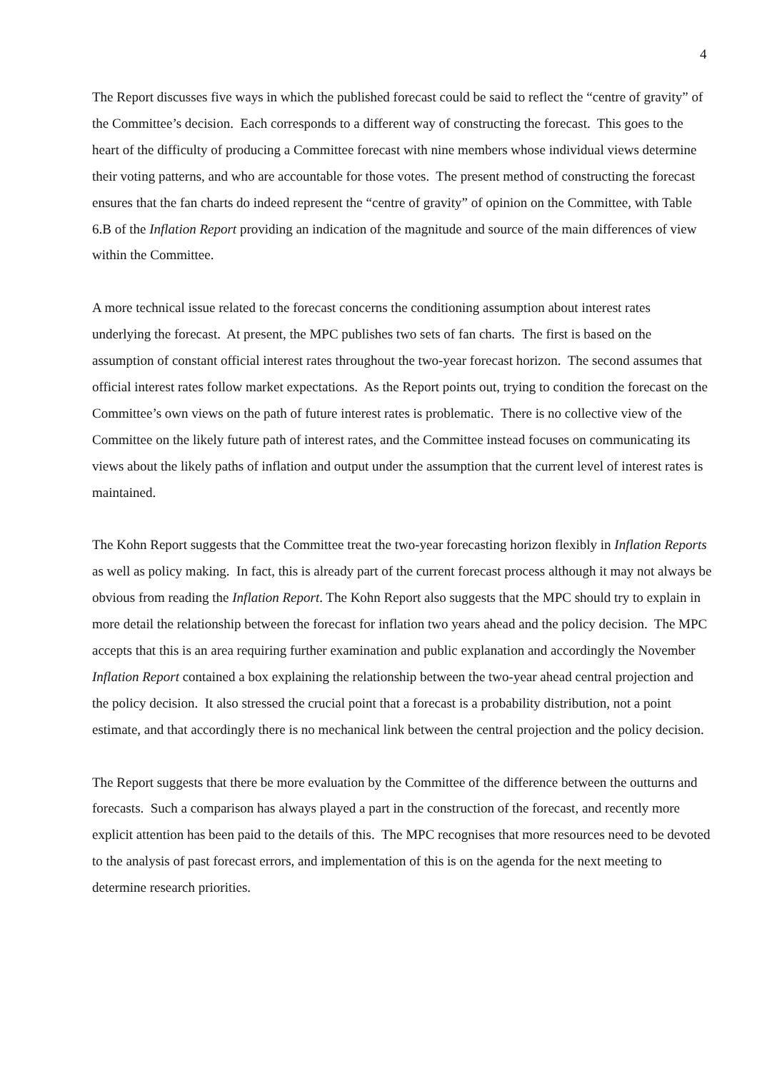4
The Report discusses five ways in which the published forecast could be said to reflect the “centre of gravity” of the Committee’s decision. Each corresponds to a different way of constructing the forecast. This goes to the heart of the difficulty of producing a Committee forecast with nine members whose individual views determine their voting patterns, and who are accountable for those votes. The present method of constructing the forecast ensures that the fan charts do indeed represent the “centre of gravity” of opinion on the Committee, with Table 6.B of the Inflation Report providing an indication of the magnitude and source of the main differences of view within the Committee.
A more technical issue related to the forecast concerns the conditioning assumption about interest rates underlying the forecast. At present, the MPC publishes two sets of fan charts. The first is based on the assumption of constant official interest rates throughout the two-year forecast horizon. The second assumes that official interest rates follow market expectations. As the Report points out, trying to condition the forecast on the Committee’s own views on the path of future interest rates is problematic. There is no collective view of the Committee on the likely future path of interest rates, and the Committee instead focuses on communicating its views about the likely paths of inflation and output under the assumption that the current level of interest rates is maintained.
The Kohn Report suggests that the Committee treat the two-year forecasting horizon flexibly in Inflation Reports as well as policy making. In fact, this is already part of the current forecast process although it may not always be obvious from reading the Inflation Report. The Kohn Report also suggests that the MPC should try to explain in more detail the relationship between the forecast for inflation two years ahead and the policy decision. The MPC accepts that this is an area requiring further examination and public explanation and accordingly the November Inflation Report contained a box explaining the relationship between the two-year ahead central projection and the policy decision. It also stressed the crucial point that a forecast is a probability distribution, not a point estimate, and that accordingly there is no mechanical link between the central projection and the policy decision.
The Report suggests that there be more evaluation by the Committee of the difference between the outturns and forecasts. Such a comparison has always played a part in the construction of the forecast, and recently more explicit attention has been paid to the details of this. The MPC recognises that more resources need to be devoted to the analysis of past forecast errors, and implementation of this is on the agenda for the next meeting to determine research priorities.